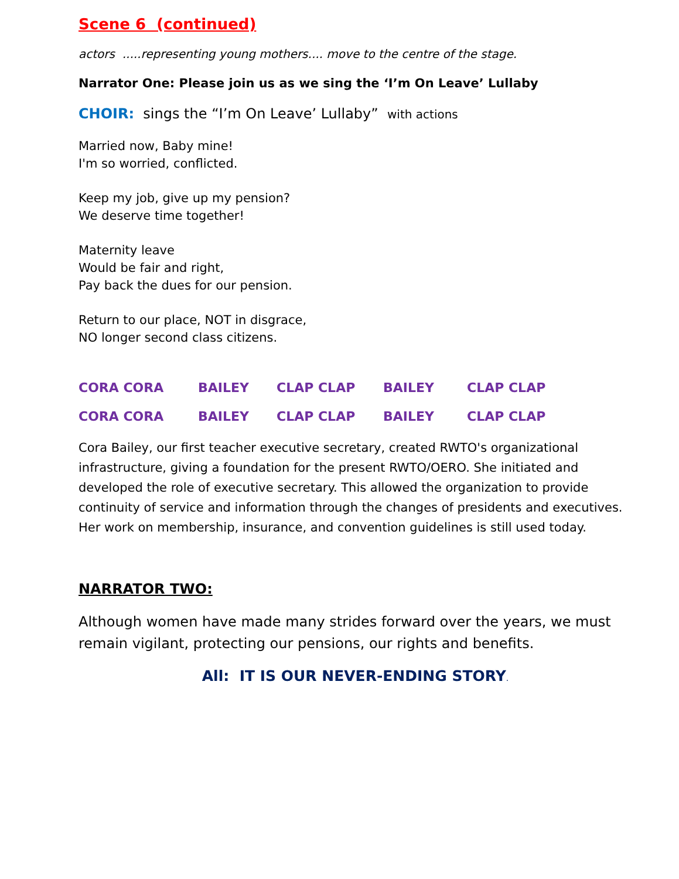Scene 6 (continued)
actors .....representing young mothers.... move to the centre of the stage.
Narrator One: Please join us as we sing the ‘I’m On Leave’ Lullaby
CHOIR: sings the “I’m On Leave’ Lullaby” with actions
Married now, Baby mine!
I'm so worried, conflicted.
Keep my job, give up my pension?
We deserve time together!
Maternity leave
Would be fair and right,
Pay back the dues for our pension.
Return to our place, NOT in disgrace,
NO longer second class citizens.
CORA CORA BAILEY CLAP CLAP BAILEY CLAP CLAP
CORA CORA BAILEY CLAP CLAP BAILEY CLAP CLAP
Cora Bailey, our first teacher executive secretary, created RWTO's organizational infrastructure, giving a foundation for the present RWTO/OERO. She initiated and developed the role of executive secretary. This allowed the organization to provide continuity of service and information through the changes of presidents and executives. Her work on membership, insurance, and convention guidelines is still used today.
NARRATOR TWO:
Although women have made many strides forward over the years, we must remain vigilant, protecting our pensions, our rights and benefits.
All: IT IS OUR NEVER-ENDING STORY.